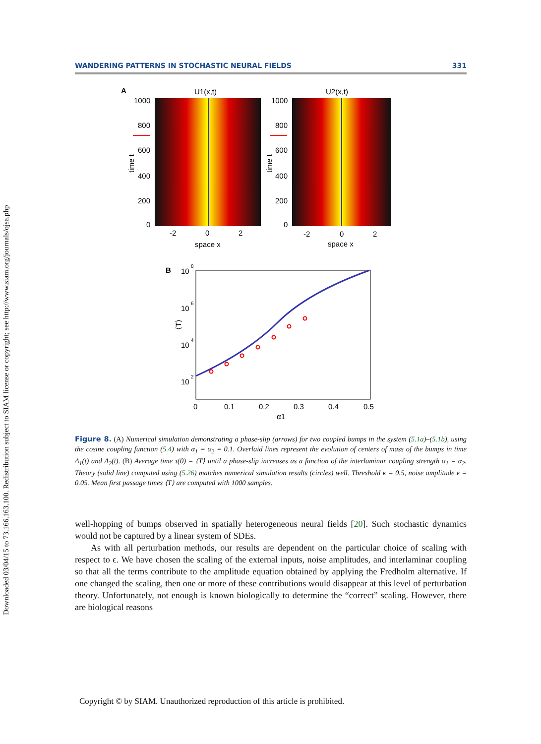Downloaded 03/04/15 to 73.166.163.100. Redistribution subject to SIAM license or copyright; see http://www.siam.org/journals/ojsa.php
WANDERING PATTERNS IN STOCHASTIC NEURAL FIELDS 331
A
U1(x,t)
U2(x,t)
1000
800
600
400
200
0
1000
800
600
400
200
0
-2
0
2
space x
-2
0
2
space x
time t
time t
B
10
8
10
6
10
4
10
2
⟨T⟩
0
0.1
0.2
0.3
0.4
0.5
α1
Figure 8. (A) Numerical simulation demonstrating a phase-slip (arrows) for two coupled bumps in the system (5.1a)–(5.1b), using the cosine coupling function (5.4) with α<sub>1</sub> = α<sub>2</sub> = 0.1. Overlaid lines represent the evolution of centers of mass of the bumps in time Δ<sub>1</sub>(t) and Δ<sub>2</sub>(t). (B) Average time τ(0) = ⟨T⟩ until a phase-slip increases as a function of the interlaminar coupling strength α<sub>1</sub> = α<sub>2</sub>. Theory (solid line) computed using (5.26) matches numerical simulation results (circles) well. Threshold κ = 0.5, noise amplitude ϵ = 0.05. Mean first passage times ⟨T⟩ are computed with 1000 samples.
well-hopping of bumps observed in spatially heterogeneous neural fields [20]. Such stochastic dynamics would not be captured by a linear system of SDEs.
As with all perturbation methods, our results are dependent on the particular choice of scaling with respect to ϵ. We have chosen the scaling of the external inputs, noise amplitudes, and interlaminar coupling so that all the terms contribute to the amplitude equation obtained by applying the Fredholm alternative. If one changed the scaling, then one or more of these contributions would disappear at this level of perturbation theory. Unfortunately, not enough is known biologically to determine the “correct” scaling. However, there are biological reasons
Copyright © by SIAM. Unauthorized reproduction of this article is prohibited.